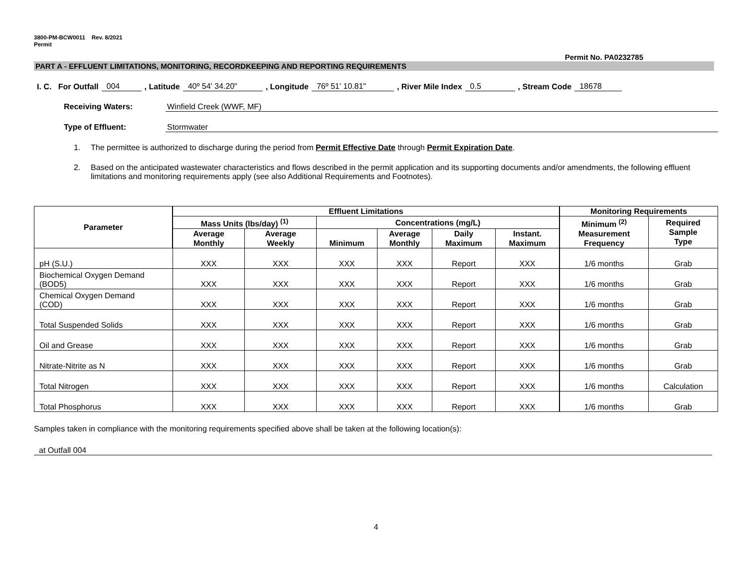3800-PM-BCW0011 Rev. 8/2021
Permit
Permit No. PA0232785
PART A - EFFLUENT LIMITATIONS, MONITORING, RECORDKEEPING AND REPORTING REQUIREMENTS
I. C. For Outfall 004, Latitude 40º 54' 34.20", Longitude 76º 51' 10.81", River Mile Index 0.5, Stream Code 18678
Receiving Waters: Winfield Creek (WWF, MF)
Type of Effluent: Stormwater
1. The permittee is authorized to discharge during the period from Permit Effective Date through Permit Expiration Date.
2. Based on the anticipated wastewater characteristics and flows described in the permit application and its supporting documents and/or amendments, the following effluent limitations and monitoring requirements apply (see also Additional Requirements and Footnotes).
| Parameter | Effluent Limitations | | | | | | Monitoring Requirements | |
| --- | --- | --- | --- | --- | --- | --- | --- | --- |
| | Mass Units (lbs/day) <sup>(1)</sup> | | Concentrations (mg/L) | | | | Minimum <sup>(2)</sup> Measurement Frequency | Required Sample Type |
| | Average Monthly | Average Weekly | Minimum | Average Monthly | Daily Maximum | Instant. Maximum | | |
| pH (S.U.) | XXX | XXX | XXX | XXX | Report | XXX | 1/6 months | Grab |
| Biochemical Oxygen Demand (BOD5) | XXX | XXX | XXX | XXX | Report | XXX | 1/6 months | Grab |
| Chemical Oxygen Demand (COD) | XXX | XXX | XXX | XXX | Report | XXX | 1/6 months | Grab |
| Total Suspended Solids | XXX | XXX | XXX | XXX | Report | XXX | 1/6 months | Grab |
| Oil and Grease | XXX | XXX | XXX | XXX | Report | XXX | 1/6 months | Grab |
| Nitrate-Nitrite as N | XXX | XXX | XXX | XXX | Report | XXX | 1/6 months | Grab |
| Total Nitrogen | XXX | XXX | XXX | XXX | Report | XXX | 1/6 months | Calculation |
| Total Phosphorus | XXX | XXX | XXX | XXX | Report | XXX | 1/6 months | Grab |
Samples taken in compliance with the monitoring requirements specified above shall be taken at the following location(s):
at Outfall 004
4